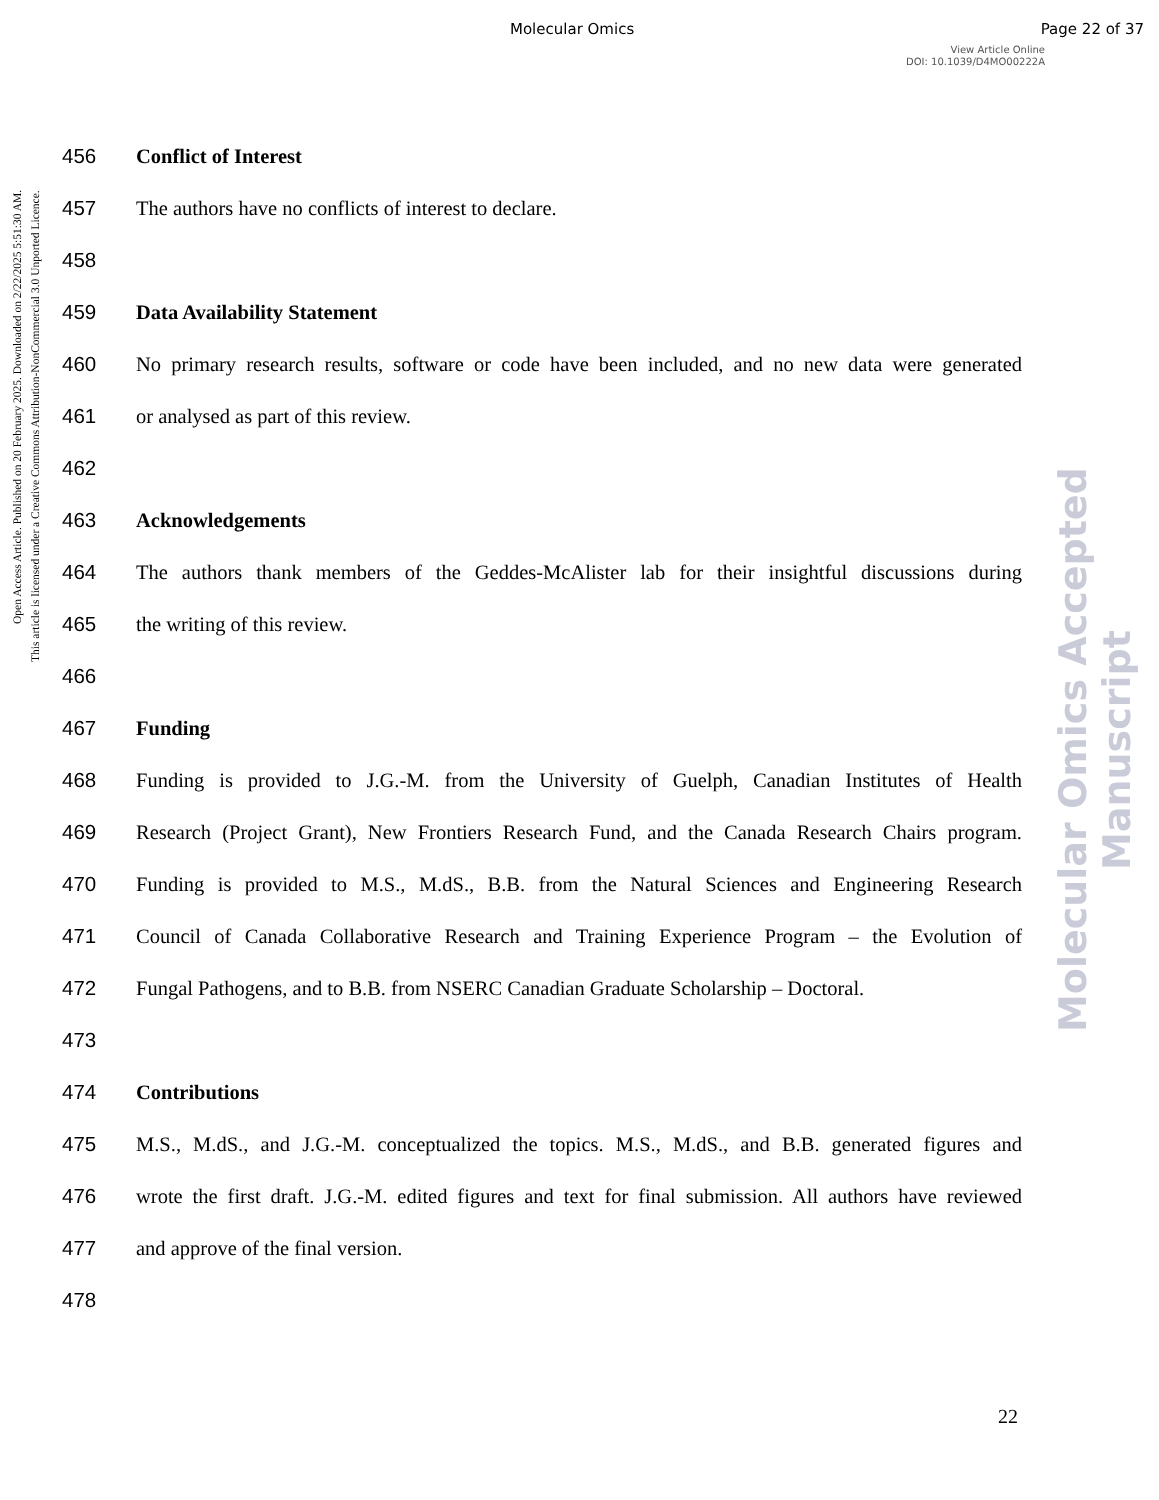Molecular Omics Page 22 of 37
View Article Online
DOI: 10.1039/D4MO00222A
Open Access Article. Published on 20 February 2025. Downloaded on 2/22/2025 5:51:30 AM.
This article is licensed under a Creative Commons Attribution-NonCommercial 3.0 Unported Licence.
Molecular Omics Accepted Manuscript
456 Conflict of Interest
457 The authors have no conflicts of interest to declare.
458
459 Data Availability Statement
460 No primary research results, software or code have been included, and no new data were generated
461 or analysed as part of this review.
462
463 Acknowledgements
464 The authors thank members of the Geddes-McAlister lab for their insightful discussions during
465 the writing of this review.
466
467 Funding
468 Funding is provided to J.G.-M. from the University of Guelph, Canadian Institutes of Health
469 Research (Project Grant), New Frontiers Research Fund, and the Canada Research Chairs program.
470 Funding is provided to M.S., M.dS., B.B. from the Natural Sciences and Engineering Research
471 Council of Canada Collaborative Research and Training Experience Program – the Evolution of
472 Fungal Pathogens, and to B.B. from NSERC Canadian Graduate Scholarship – Doctoral.
473
474 Contributions
475 M.S., M.dS., and J.G.-M. conceptualized the topics. M.S., M.dS., and B.B. generated figures and
476 wrote the first draft. J.G.-M. edited figures and text for final submission. All authors have reviewed
477 and approve of the final version.
478
22